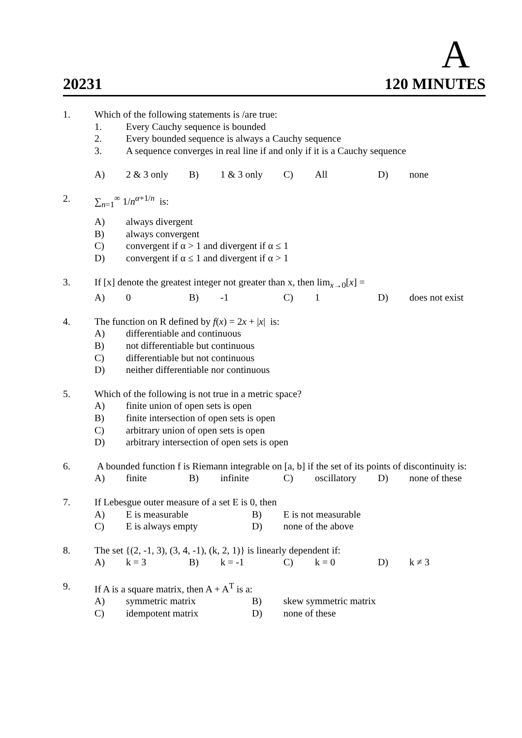A
20231 120 MINUTES
1. Which of the following statements is /are true:
1. Every Cauchy sequence is bounded
2. Every bounded sequence is always a Cauchy sequence
3. A sequence converges in real line if and only if it is a Cauchy sequence
A) 2 & 3 only B) 1 & 3 only C) All D) none
2. ∑<sub>n=1</sub><sup>∞</sup> 1/n<sup>α+1/n</sup> is:
A) always divergent
B) always convergent
C) convergent if α > 1 and divergent if α ≤ 1
D) convergent if α ≤ 1 and divergent if α > 1
3. If [x] denote the greatest integer not greater than x, then lim<sub>x→0</sub>[x] =
A) 0 B) -1 C) 1 D) does not exist
4. The function on R defined by f(x) = 2x + |x| is:
A) differentiable and continuous
B) not differentiable but continuous
C) differentiable but not continuous
D) neither differentiable nor continuous
5. Which of the following is not true in a metric space?
A) finite union of open sets is open
B) finite intersection of open sets is open
C) arbitrary union of open sets is open
D) arbitrary intersection of open sets is open
6. A bounded function f is Riemann integrable on [a, b] if the set of its points of discontinuity is:
A) finite B) infinite C) oscillatory D) none of these
7. If Lebesgue outer measure of a set E is 0, then
A) E is measurable B) E is not measurable
C) E is always empty D) none of the above
8. The set {(2, -1, 3), (3, 4, -1), (k, 2, 1)} is linearly dependent if:
A) k = 3 B) k = -1 C) k = 0 D) k ≠ 3
9. If A is a square matrix, then A + A<sup>T</sup> is a:
A) symmetric matrix B) skew symmetric matrix
C) idempotent matrix D) none of these